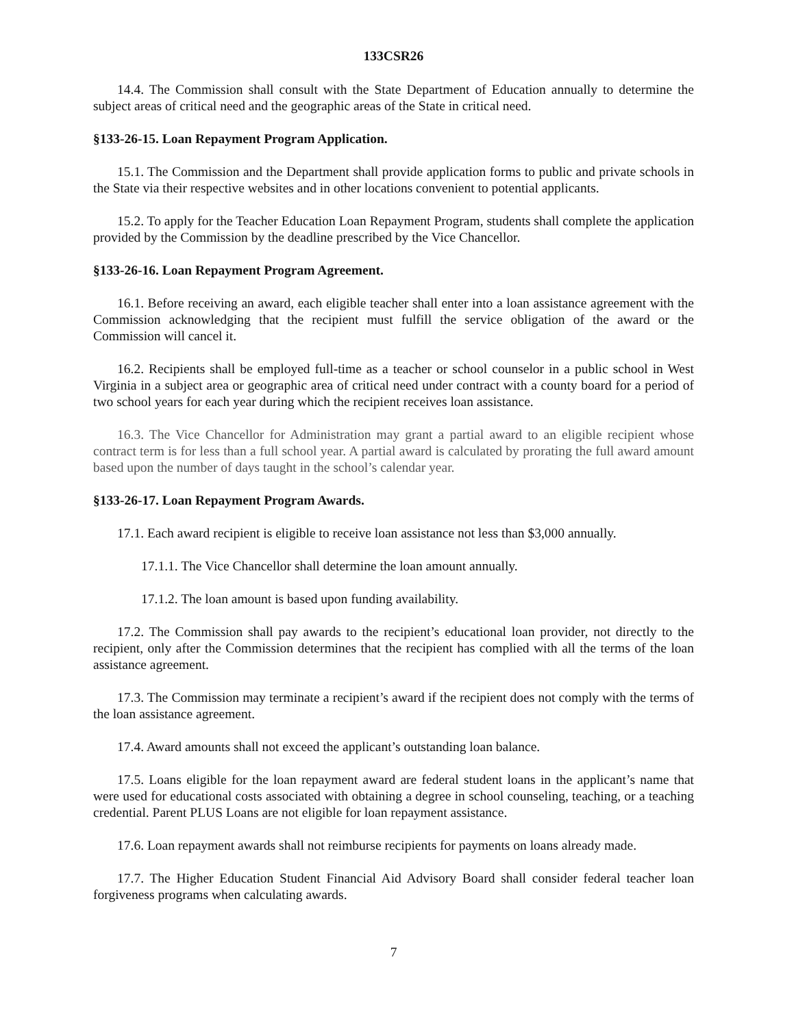133CSR26
14.4. The Commission shall consult with the State Department of Education annually to determine the subject areas of critical need and the geographic areas of the State in critical need.
§133-26-15. Loan Repayment Program Application.
15.1. The Commission and the Department shall provide application forms to public and private schools in the State via their respective websites and in other locations convenient to potential applicants.
15.2. To apply for the Teacher Education Loan Repayment Program, students shall complete the application provided by the Commission by the deadline prescribed by the Vice Chancellor.
§133-26-16. Loan Repayment Program Agreement.
16.1. Before receiving an award, each eligible teacher shall enter into a loan assistance agreement with the Commission acknowledging that the recipient must fulfill the service obligation of the award or the Commission will cancel it.
16.2. Recipients shall be employed full-time as a teacher or school counselor in a public school in West Virginia in a subject area or geographic area of critical need under contract with a county board for a period of two school years for each year during which the recipient receives loan assistance.
16.3. The Vice Chancellor for Administration may grant a partial award to an eligible recipient whose contract term is for less than a full school year. A partial award is calculated by prorating the full award amount based upon the number of days taught in the school’s calendar year.
§133-26-17. Loan Repayment Program Awards.
17.1. Each award recipient is eligible to receive loan assistance not less than $3,000 annually.
17.1.1. The Vice Chancellor shall determine the loan amount annually.
17.1.2. The loan amount is based upon funding availability.
17.2. The Commission shall pay awards to the recipient’s educational loan provider, not directly to the recipient, only after the Commission determines that the recipient has complied with all the terms of the loan assistance agreement.
17.3. The Commission may terminate a recipient’s award if the recipient does not comply with the terms of the loan assistance agreement.
17.4. Award amounts shall not exceed the applicant’s outstanding loan balance.
17.5. Loans eligible for the loan repayment award are federal student loans in the applicant’s name that were used for educational costs associated with obtaining a degree in school counseling, teaching, or a teaching credential. Parent PLUS Loans are not eligible for loan repayment assistance.
17.6. Loan repayment awards shall not reimburse recipients for payments on loans already made.
17.7. The Higher Education Student Financial Aid Advisory Board shall consider federal teacher loan forgiveness programs when calculating awards.
7